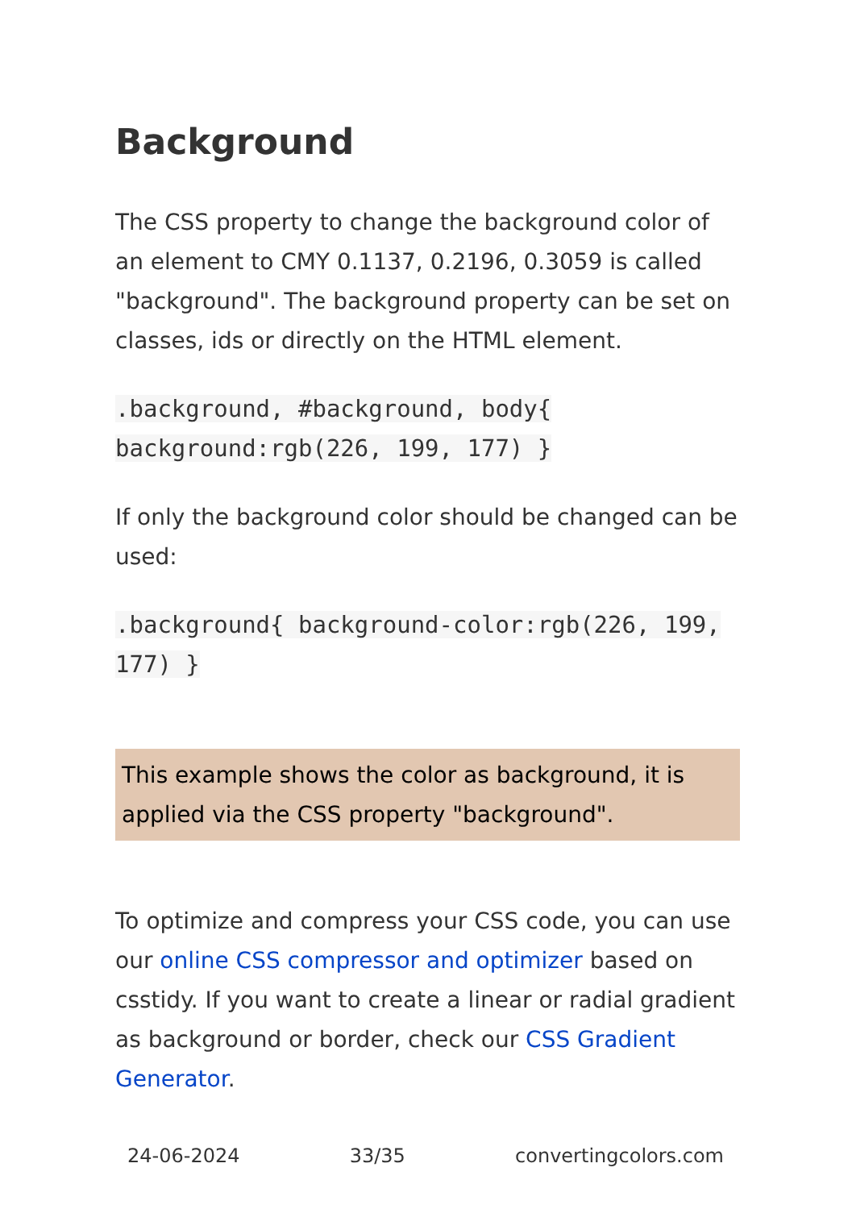Background
The CSS property to change the background color of an element to CMY 0.1137, 0.2196, 0.3059 is called "background". The background property can be set on classes, ids or directly on the HTML element.
.background, #background, body{ background:rgb(226, 199, 177) }
If only the background color should be changed can be used:
.background{ background-color:rgb(226, 199, 177) }
This example shows the color as background, it is applied via the CSS property "background".
To optimize and compress your CSS code, you can use our online CSS compressor and optimizer based on csstidy. If you want to create a linear or radial gradient as background or border, check our CSS Gradient Generator.
24-06-2024 33/35 convertingcolors.com